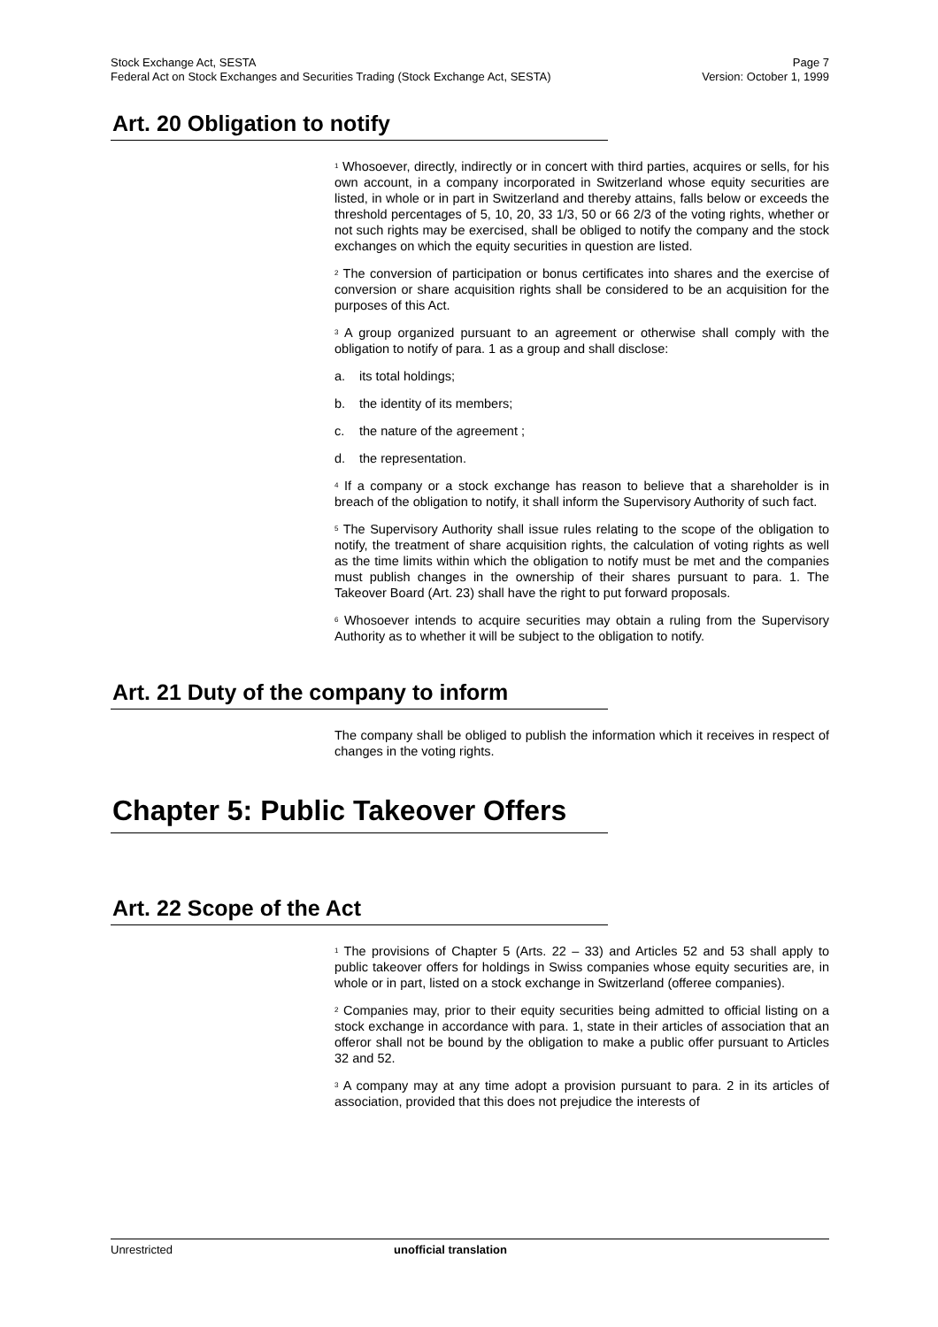Stock Exchange Act, SESTA Page 7
Federal Act on Stock Exchanges and Securities Trading (Stock Exchange Act, SESTA) Version: October 1, 1999
Art. 20 Obligation to notify
<sup>1</sup> Whosoever, directly, indirectly or in concert with third parties, acquires or sells, for his own account, in a company incorporated in Switzerland whose equity securities are listed, in whole or in part in Switzerland and thereby attains, falls below or exceeds the threshold percentages of 5, 10, 20, 33 1/3, 50 or 66 2/3 of the voting rights, whether or not such rights may be exercised, shall be obliged to notify the company and the stock exchanges on which the equity securities in question are listed.
<sup>2</sup> The conversion of participation or bonus certificates into shares and the exercise of conversion or share acquisition rights shall be considered to be an acquisition for the purposes of this Act.
<sup>3</sup> A group organized pursuant to an agreement or otherwise shall comply with the obligation to notify of para. 1 as a group and shall disclose:
a. its total holdings;
b. the identity of its members;
c. the nature of the agreement ;
d. the representation.
<sup>4</sup> If a company or a stock exchange has reason to believe that a shareholder is in breach of the obligation to notify, it shall inform the Supervisory Authority of such fact.
<sup>5</sup> The Supervisory Authority shall issue rules relating to the scope of the obligation to notify, the treatment of share acquisition rights, the calculation of voting rights as well as the time limits within which the obligation to notify must be met and the companies must publish changes in the ownership of their shares pursuant to para. 1. The Takeover Board (Art. 23) shall have the right to put forward proposals.
<sup>6</sup> Whosoever intends to acquire securities may obtain a ruling from the Supervisory Authority as to whether it will be subject to the obligation to notify.
Art. 21 Duty of the company to inform
The company shall be obliged to publish the information which it receives in respect of changes in the voting rights.
Chapter 5: Public Takeover Offers
Art. 22 Scope of the Act
<sup>1</sup> The provisions of Chapter 5 (Arts. 22 – 33) and Articles 52 and 53 shall apply to public takeover offers for holdings in Swiss companies whose equity securities are, in whole or in part, listed on a stock exchange in Switzerland (offeree companies).
<sup>2</sup> Companies may, prior to their equity securities being admitted to official listing on a stock exchange in accordance with para. 1, state in their articles of association that an offeror shall not be bound by the obligation to make a public offer pursuant to Articles 32 and 52.
<sup>3</sup> A company may at any time adopt a provision pursuant to para. 2 in its articles of association, provided that this does not prejudice the interests of
Unrestricted unofficial translation